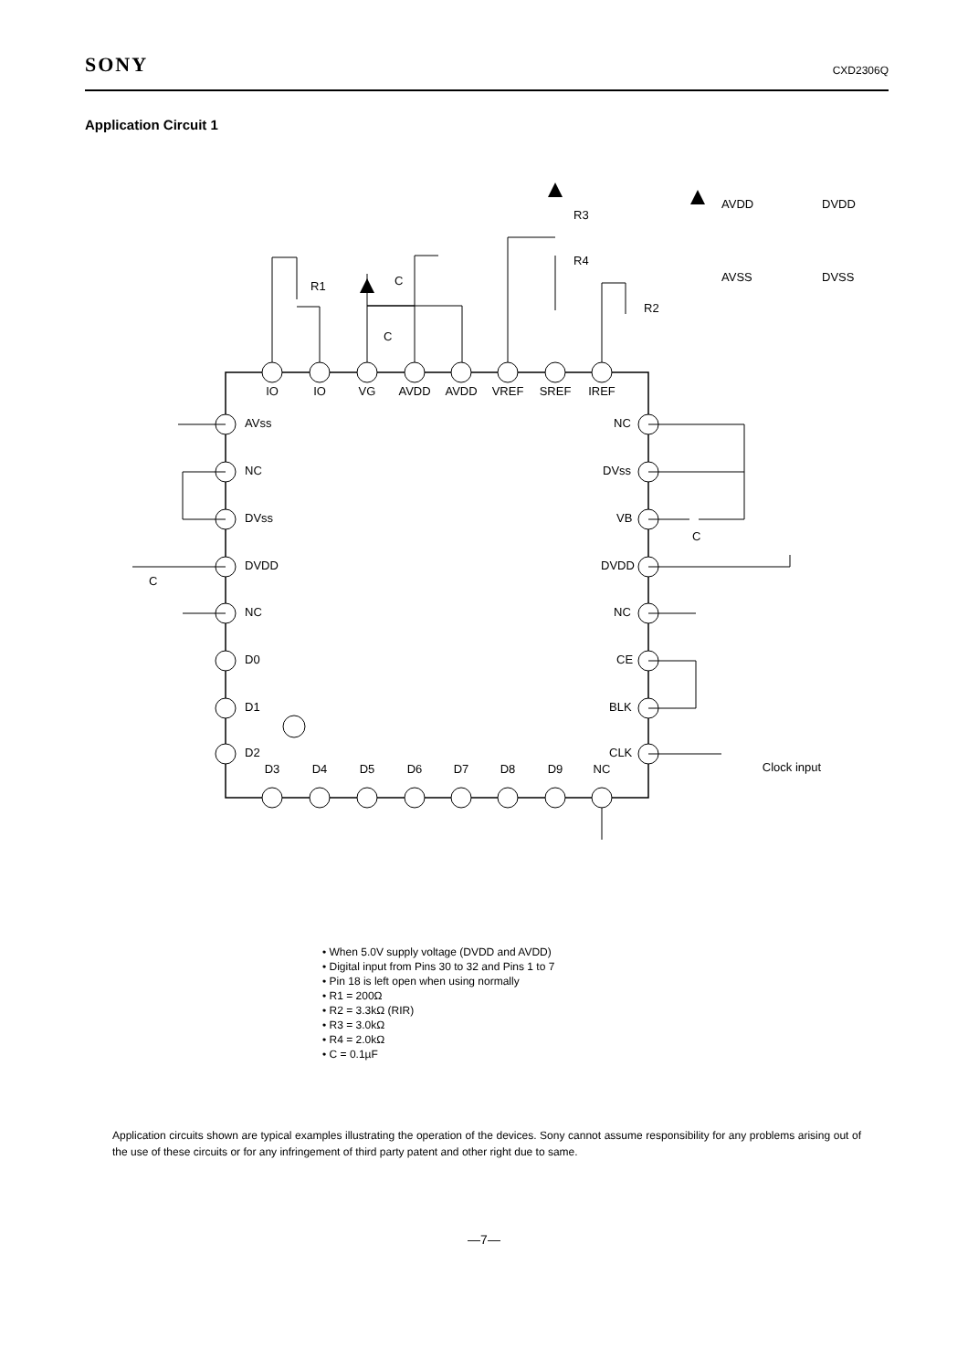SONY CXD2306Q
Application Circuit 1
IO
IO
VG
AVDD
AVDD
VREF
SREF
IREF
D3
D4
D5
D6
D7
D8
D9
NC
Clock input
AVss
NC
DVss
DVDD
NC
D0
D1
D2
NC
DVss
VB
DVDD
NC
CE
BLK
CLK
R3
R4
R1
R2
C
C
C
C
AVDD
DVDD
AVSS
DVSS
• When 5.0V supply voltage (DVDD and AVDD)
• Digital input from Pins 30 to 32 and Pins 1 to 7
• Pin 18 is left open when using normally
• R1 = 200Ω
• R2 = 3.3kΩ (RIR)
• R3 = 3.0kΩ
• R4 = 2.0kΩ
• C = 0.1µF
Application circuits shown are typical examples illustrating the operation of the devices. Sony cannot assume responsibility for any problems arising out of the use of these circuits or for any infringement of third party patent and other right due to same.
—7—